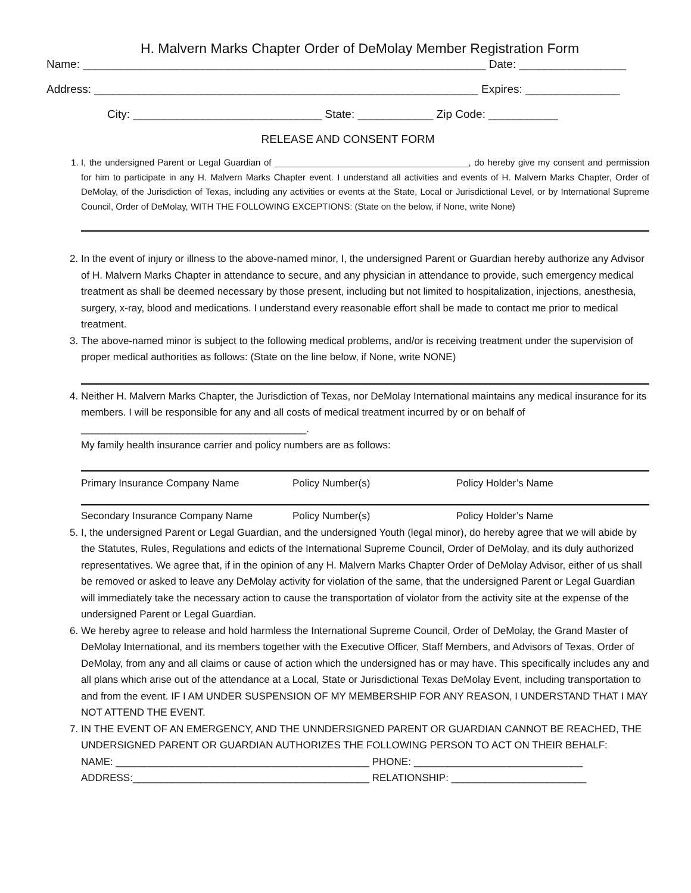H. Malvern Marks Chapter Order of DeMolay Member Registration Form
Name: ________________________________________________________________ Date: _________________
Address: _____________________________________________________________ Expires: _______________
City: ______________________________ State: ____________ Zip Code: ___________
RELEASE AND CONSENT FORM
1. I, the undersigned Parent or Legal Guardian of _______________________________________, do hereby give my consent and permission for him to participate in any H. Malvern Marks Chapter event. I understand all activities and events of H. Malvern Marks Chapter, Order of DeMolay, of the Jurisdiction of Texas, including any activities or events at the State, Local or Jurisdictional Level, or by International Supreme Council, Order of DeMolay, WITH THE FOLLOWING EXCEPTIONS: (State on the below, if None, write None)
2. In the event of injury or illness to the above-named minor, I, the undersigned Parent or Guardian hereby authorize any Advisor of H. Malvern Marks Chapter in attendance to secure, and any physician in attendance to provide, such emergency medical treatment as shall be deemed necessary by those present, including but not limited to hospitalization, injections, anesthesia, surgery, x-ray, blood and medications. I understand every reasonable effort shall be made to contact me prior to medical treatment.
3. The above-named minor is subject to the following medical problems, and/or is receiving treatment under the supervision of proper medical authorities as follows: (State on the line below, if None, write NONE)
4. Neither H. Malvern Marks Chapter, the Jurisdiction of Texas, nor DeMolay International maintains any medical insurance for its members. I will be responsible for any and all costs of medical treatment incurred by or on behalf of ________________________________________.
My family health insurance carrier and policy numbers are as follows:
Primary Insurance Company Name Policy Number(s) Policy Holder’s Name
Secondary Insurance Company Name Policy Number(s) Policy Holder’s Name
5. I, the undersigned Parent or Legal Guardian, and the undersigned Youth (legal minor), do hereby agree that we will abide by the Statutes, Rules, Regulations and edicts of the International Supreme Council, Order of DeMolay, and its duly authorized representatives. We agree that, if in the opinion of any H. Malvern Marks Chapter Order of DeMolay Advisor, either of us shall be removed or asked to leave any DeMolay activity for violation of the same, that the undersigned Parent or Legal Guardian will immediately take the necessary action to cause the transportation of violator from the activity site at the expense of the undersigned Parent or Legal Guardian.
6. We hereby agree to release and hold harmless the International Supreme Council, Order of DeMolay, the Grand Master of DeMolay International, and its members together with the Executive Officer, Staff Members, and Advisors of Texas, Order of DeMolay, from any and all claims or cause of action which the undersigned has or may have. This specifically includes any and all plans which arise out of the attendance at a Local, State or Jurisdictional Texas DeMolay Event, including transportation to and from the event. IF I AM UNDER SUSPENSION OF MY MEMBERSHIP FOR ANY REASON, I UNDERSTAND THAT I MAY NOT ATTEND THE EVENT.
7. IN THE EVENT OF AN EMERGENCY, AND THE UNNDERSIGNED PARENT OR GUARDIAN CANNOT BE REACHED, THE UNDERSIGNED PARENT OR GUARDIAN AUTHORIZES THE FOLLOWING PERSON TO ACT ON THEIR BEHALF:
NAME: _____________________________________________ PHONE: ______________________________
ADDRESS:__________________________________________ RELATIONSHIP: ________________________